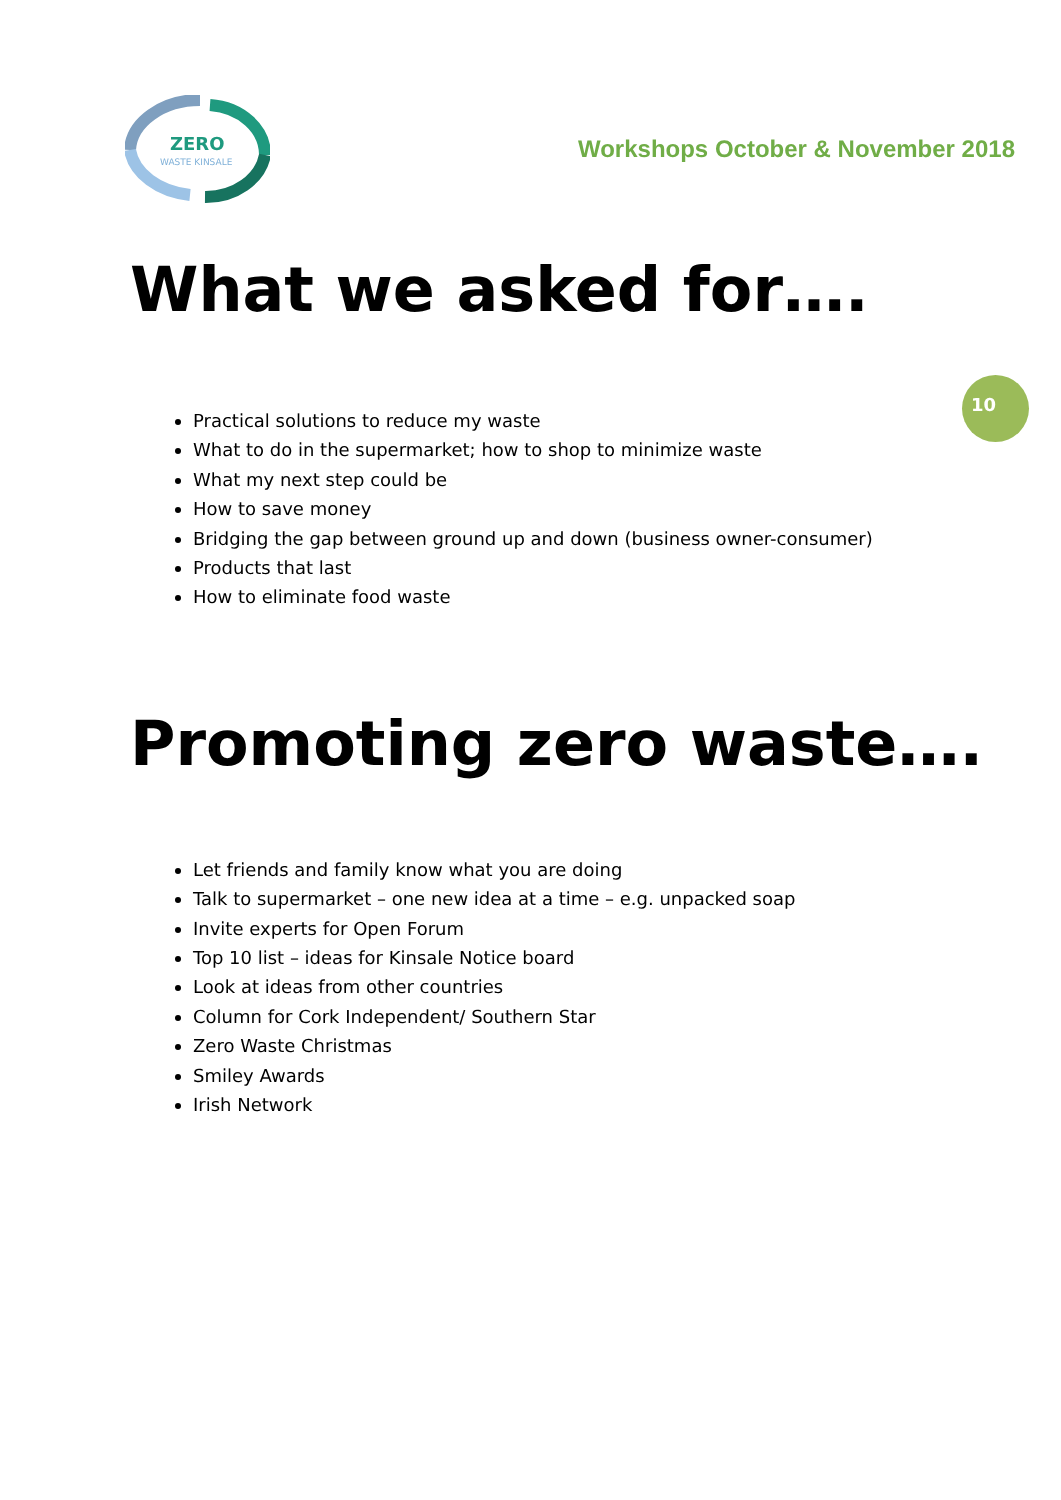ZERO
WASTE KINSALE
Workshops October & November 2018
What we asked for….
Practical solutions to reduce my waste
What to do in the supermarket; how to shop to minimize waste
What my next step could be
How to save money
Bridging the gap between ground up and down (business owner-consumer)
Products that last
How to eliminate food waste
Promoting zero waste….
Let friends and family know what you are doing
Talk to supermarket – one new idea at a time – e.g. unpacked soap
Invite experts for Open Forum
Top 10 list – ideas for Kinsale Notice board
Look at ideas from other countries
Column for Cork Independent/ Southern Star
Zero Waste Christmas
Smiley Awards
Irish Network
10